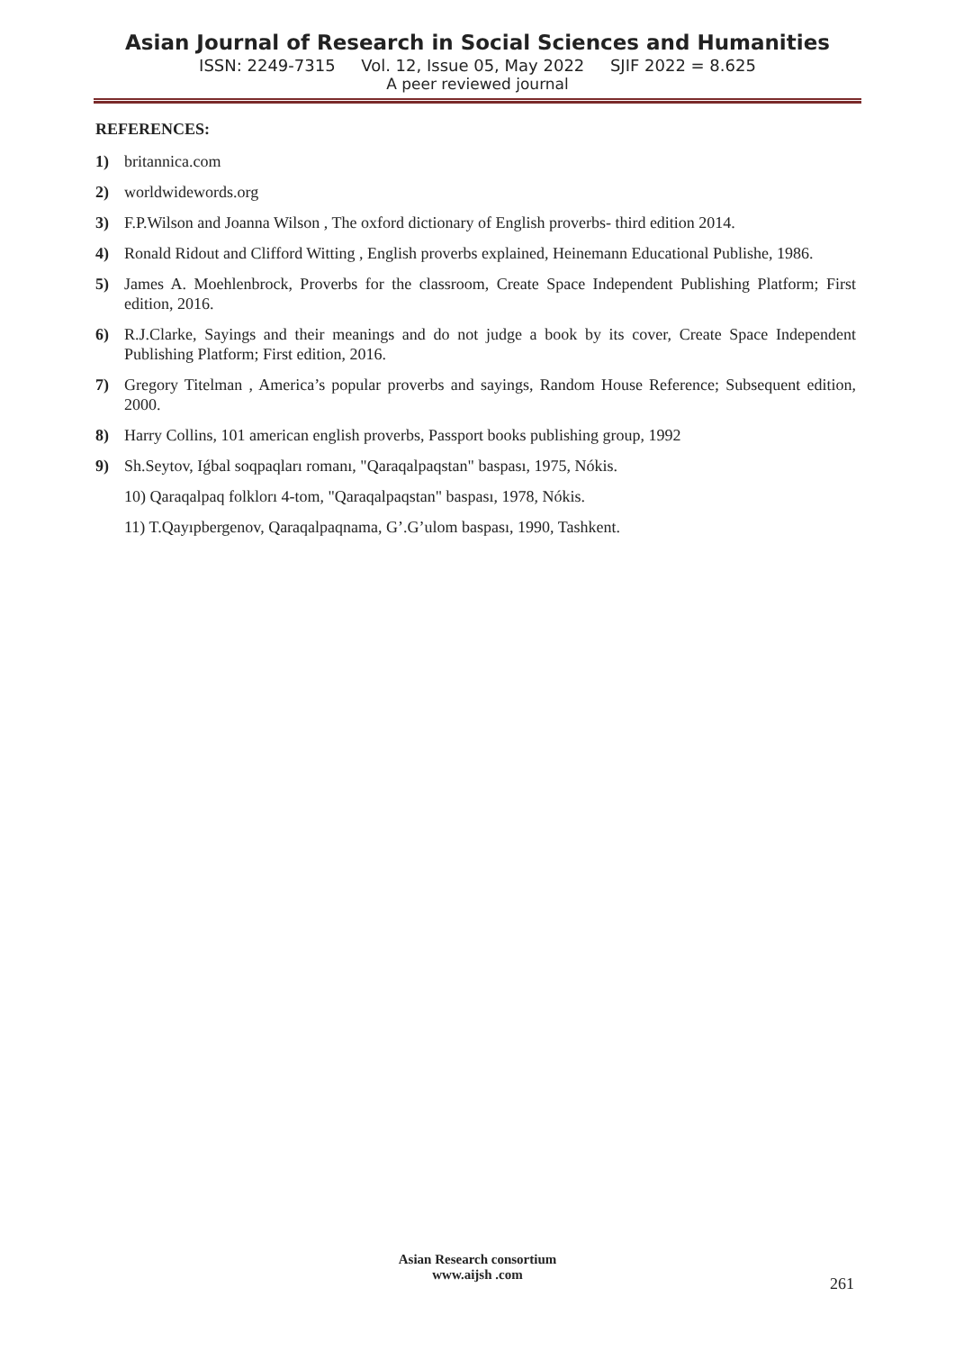Asian Journal of Research in Social Sciences and Humanities
ISSN: 2249-7315 Vol. 12, Issue 05, May 2022 SJIF 2022 = 8.625
A peer reviewed journal
REFERENCES:
1) britannica.com
2) worldwidewords.org
3) F.P.Wilson and Joanna Wilson , The oxford dictionary of English proverbs- third edition 2014.
4) Ronald Ridout and Clifford Witting , English proverbs explained, Heinemann Educational Publishe, 1986.
5) James A. Moehlenbrock, Proverbs for the classroom, Create Space Independent Publishing Platform; First edition, 2016.
6) R.J.Clarke, Sayings and their meanings and do not judge a book by its cover, Create Space Independent Publishing Platform; First edition, 2016.
7) Gregory Titelman , America’s popular proverbs and sayings, Random House Reference; Subsequent edition, 2000.
8) Harry Collins, 101 american english proverbs, Passport books publishing group, 1992
9) Sh.Seytov, Iǵbal soqpaqları romanı, "Qaraqalpaqstan" baspası, 1975, Nókis.
10) Qaraqalpaq folklorı 4-tom, "Qaraqalpaqstan" baspası, 1978, Nókis.
11) T.Qayıpbergenov, Qaraqalpaqnama, G’.G’ulom baspası, 1990, Tashkent.
Asian Research consortium
www.aijsh .com
261